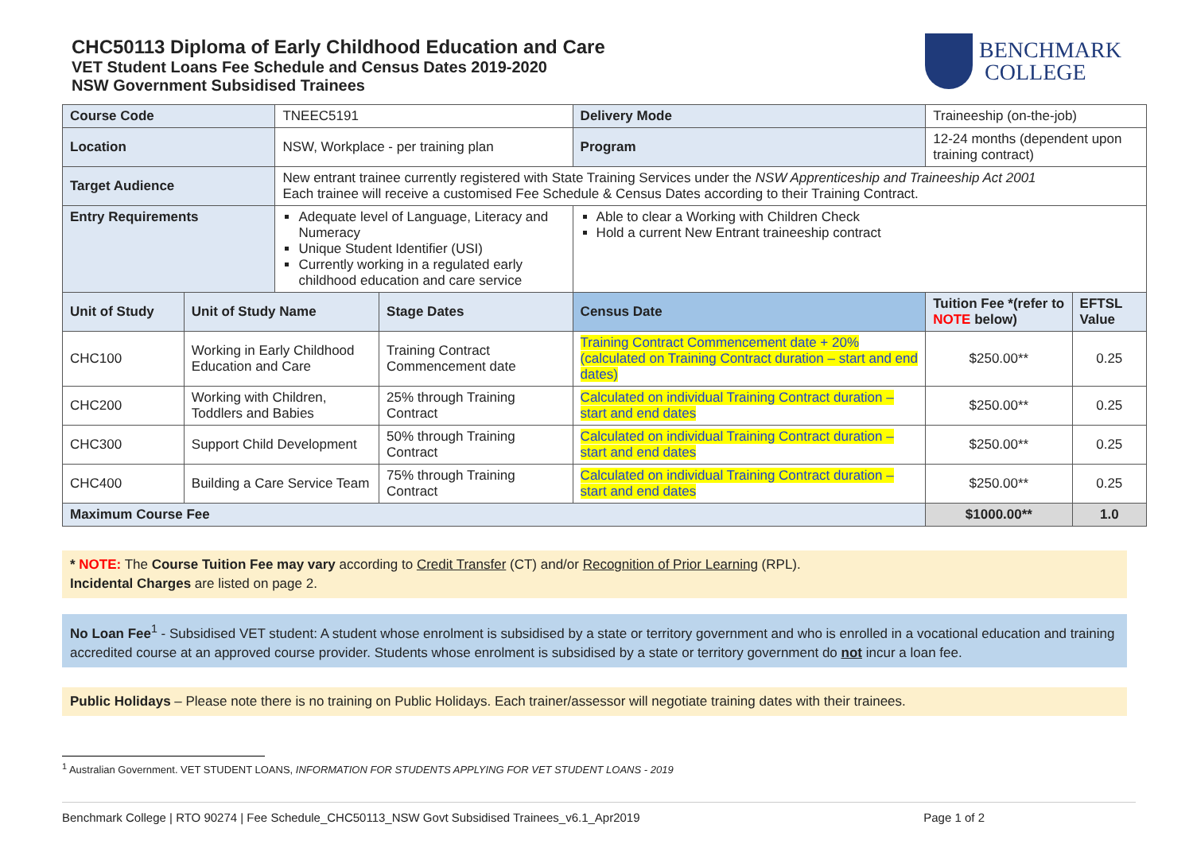CHC50113 Diploma of Early Childhood Education and Care
VET Student Loans Fee Schedule and Census Dates 2019-2020
NSW Government Subsidised Trainees
BENCHMARK
COLLEGE
| Course Code | | TNEEC5191 | | Delivery Mode | Traineeship (on-the-job) | | |
| Location | | NSW, Workplace - per training plan | | Program | 12-24 months (dependent upon training contract) | | |
| Target Audience | | New entrant trainee currently registered with State Training Services under the NSW Apprenticeship and Traineeship Act 2001 Each trainee will receive a customised Fee Schedule & Census Dates according to their Training Contract. | | | | | |
| Entry Requirements | | Adequate level of Language, Literacy and Numeracy Unique Student Identifier (USI) Currently working in a regulated early childhood education and care service | | Able to clear a Working with Children Check Hold a current New Entrant traineeship contract | | | |
| Unit of Study | Unit of Study Name | | Stage Dates | Census Date | | Tuition Fee *(refer to NOTE below) | EFTSL Value |
| CHC100 | Working in Early Childhood Education and Care | | Training Contract Commencement date | Training Contract Commencement date + 20% (calculated on Training Contract duration – start and end dates) | | $250.00** | 0.25 |
| CHC200 | Working with Children, Toddlers and Babies | | 25% through Training Contract | Calculated on individual Training Contract duration – start and end dates | | $250.00** | 0.25 |
| CHC300 | Support Child Development | | 50% through Training Contract | Calculated on individual Training Contract duration – start and end dates | | $250.00** | 0.25 |
| CHC400 | Building a Care Service Team | | 75% through Training Contract | Calculated on individual Training Contract duration – start and end dates | | $250.00** | 0.25 |
| Maximum Course Fee | | | | | | $1000.00** | 1.0 |
* NOTE: The Course Tuition Fee may vary according to Credit Transfer (CT) and/or Recognition of Prior Learning (RPL).
Incidental Charges are listed on page 2.
No Loan Fee<sup>1</sup> - Subsidised VET student: A student whose enrolment is subsidised by a state or territory government and who is enrolled in a vocational education and training accredited course at an approved course provider. Students whose enrolment is subsidised by a state or territory government do not incur a loan fee.
Public Holidays – Please note there is no training on Public Holidays. Each trainer/assessor will negotiate training dates with their trainees.
<sup>1</sup> Australian Government. VET STUDENT LOANS, INFORMATION FOR STUDENTS APPLYING FOR VET STUDENT LOANS - 2019
Benchmark College | RTO 90274 | Fee Schedule_CHC50113_NSW Govt Subsidised Trainees_v6.1_Apr2019 Page 1 of 2